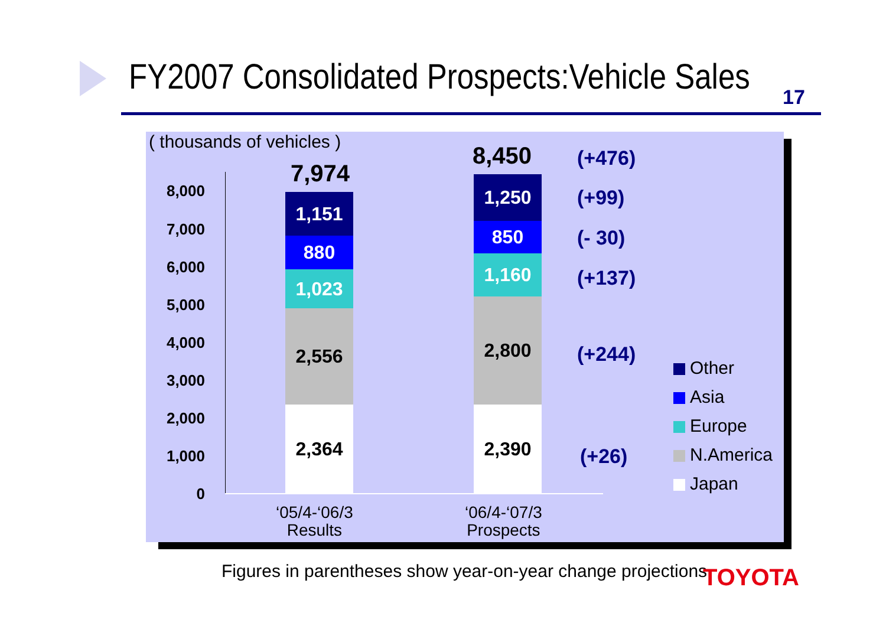FY2007 Consolidated Prospects:Vehicle Sales 17
( thousands of vehicles )
8,000
7,000
6,000
5,000
4,000
3,000
2,000
1,000
0
7,974
1,151
880
1,023
2,556
2,364
8,450
1,250
850
1,160
2,800
2,390
(+476)
(+99)
(- 30)
(+137)
(+244)
(+26)
Other
Asia
Europe
N.America
Japan
‘05/4-‘06/3
Results
‘06/4-‘07/3
Prospects
Figures in parentheses show year-on-year change projections TOYOTA